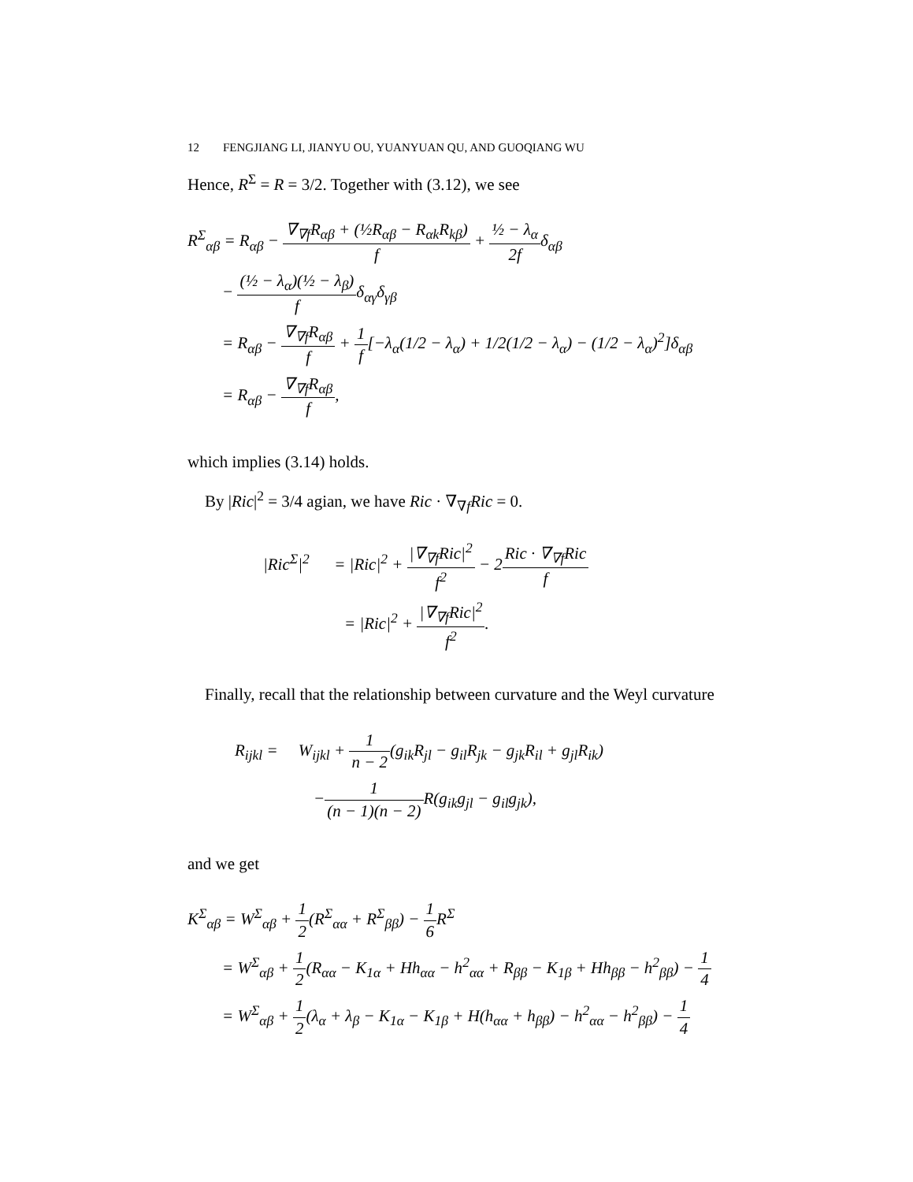12 FENGJIANG LI, JIANYU OU, YUANYUAN QU, AND GUOQIANG WU
Hence, R<sup>Σ</sup> = R = 3/2. Together with (3.12), we see
R<sup>Σ</sup><sub>αβ</sub> = R<sub>αβ</sub> − ∇<sub>∇f</sub>R<sub>αβ</sub> + (½R<sub>αβ</sub> − R<sub>αk</sub>R<sub>kβ</sub>) f + ½ − λ<sub>α</sub> 2fδ<sub>αβ</sub>
− (½ − λ<sub>α</sub>)(½ − λ<sub>β</sub>) fδ<sub>αγ</sub>δ<sub>γβ</sub>
= R<sub>αβ</sub> − ∇<sub>∇f</sub>R<sub>αβ</sub> f + 1 f[−λ<sub>α</sub>(1/2 − λ<sub>α</sub>) + 1/2(1/2 − λ<sub>α</sub>) − (1/2 − λ<sub>α</sub>)<sup>2</sup>]δ<sub>αβ</sub>
= R<sub>αβ</sub> − ∇<sub>∇f</sub>R<sub>αβ</sub> f,
which implies (3.14) holds.
By |Ric|<sup>2</sup> = 3/4 agian, we have Ric · ∇<sub>∇f</sub>Ric = 0.
|Ric<sup>Σ</sup>|<sup>2</sup> = |Ric|<sup>2</sup> + |∇<sub>∇f</sub>Ric|<sup>2</sup> f<sup>2</sup> − 2Ric · ∇<sub>∇f</sub>Ric f
= |Ric|<sup>2</sup> + |∇<sub>∇f</sub>Ric|<sup>2</sup> f<sup>2</sup>.
Finally, recall that the relationship between curvature and the Weyl curvature
R<sub>ijkl</sub> = W<sub>ijkl</sub> + 1 n − 2(g<sub>ik</sub>R<sub>jl</sub> − g<sub>il</sub>R<sub>jk</sub> − g<sub>jk</sub>R<sub>il</sub> + g<sub>jl</sub>R<sub>ik</sub>)
−1 (n − 1)(n − 2) R(g<sub>ik</sub>g<sub>jl</sub> − g<sub>il</sub>g<sub>jk</sub>),
and we get
K<sup>Σ</sup><sub>αβ</sub> = W<sup>Σ</sup><sub>αβ</sub> + 1 2(R<sup>Σ</sup><sub>αα</sub> + R<sup>Σ</sup><sub>ββ</sub>) − 1 6 R<sup>Σ</sup>
= W<sup>Σ</sup><sub>αβ</sub> + 1 2(R<sub>αα</sub> − K<sub>1α</sub> + Hh<sub>αα</sub> − h<sup>2</sup><sub>αα</sub> + R<sub>ββ</sub> − K<sub>1β</sub> + Hh<sub>ββ</sub> − h<sup>2</sup><sub>ββ</sub>) − 1 4
= W<sup>Σ</sup><sub>αβ</sub> + 1 2(λ<sub>α</sub> + λ<sub>β</sub> − K<sub>1α</sub> − K<sub>1β</sub> + H(h<sub>αα</sub> + h<sub>ββ</sub>) − h<sup>2</sup><sub>αα</sub> − h<sup>2</sup><sub>ββ</sub>) − 1 4